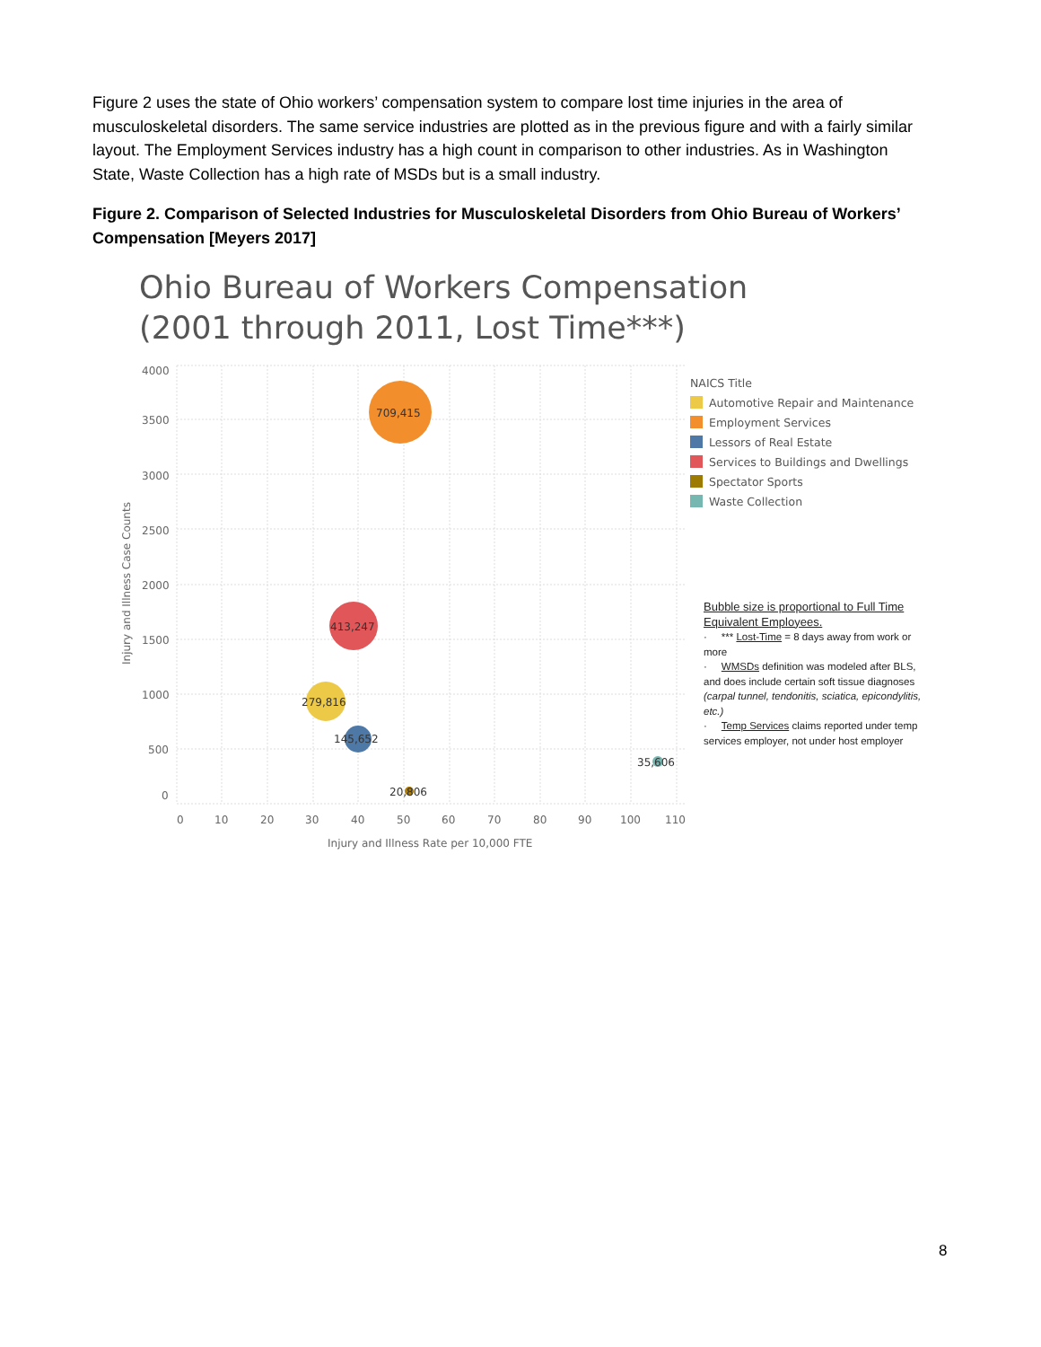Figure 2 uses the state of Ohio workers’ compensation system to compare lost time injuries in the area of musculoskeletal disorders. The same service industries are plotted as in the previous figure and with a fairly similar layout. The Employment Services industry has a high count in comparison to other industries. As in Washington State, Waste Collection has a high rate of MSDs but is a small industry.
Figure 2. Comparison of Selected Industries for Musculoskeletal Disorders from Ohio Bureau of Workers’ Compensation [Meyers 2017]
Ohio Bureau of Workers Compensation
(2001 through 2011, Lost Time***)
4000
3500
3000
2500
2000
1500
1000
500
0
0
10
20
30
40
50
60
70
80
90
100
110
Injury and Illness Rate per 10,000 FTE
Injury and Illness Case Counts
709,415
413,247
279,816
145,652
35,606
20,806
NAICS Title
Automotive Repair and Maintenance
Employment Services
Lessors of Real Estate
Services to Buildings and Dwellings
Spectator Sports
Waste Collection
Bubble size is proportional to Full Time Equivalent Employees.
· *** Lost-Time = 8 days away from work or more
· WMSDs definition was modeled after BLS, and does include certain soft tissue diagnoses (carpal tunnel, tendonitis, sciatica, epicondylitis, etc.)
· Temp Services claims reported under temp services employer, not under host employer
8